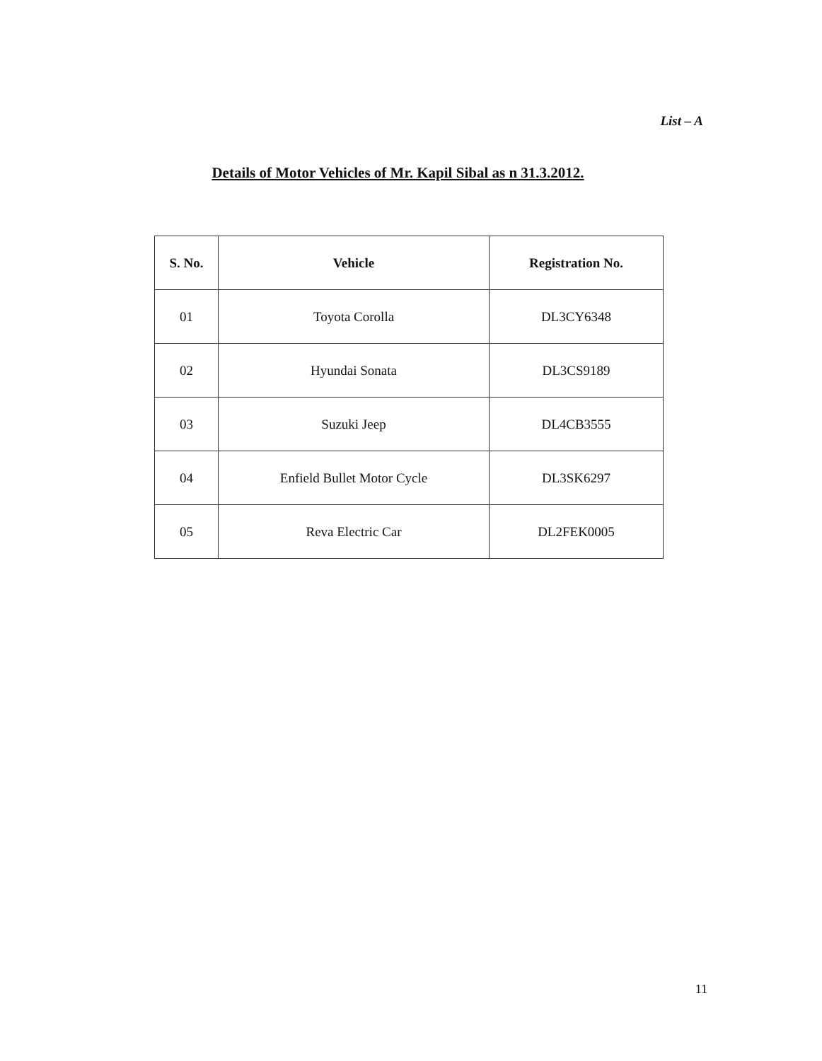List – A
Details of Motor Vehicles of Mr. Kapil Sibal as n 31.3.2012.
| S. No. | Vehicle | Registration No. |
| --- | --- | --- |
| 01 | Toyota Corolla | DL3CY6348 |
| 02 | Hyundai Sonata | DL3CS9189 |
| 03 | Suzuki Jeep | DL4CB3555 |
| 04 | Enfield Bullet Motor Cycle | DL3SK6297 |
| 05 | Reva Electric Car | DL2FEK0005 |
11